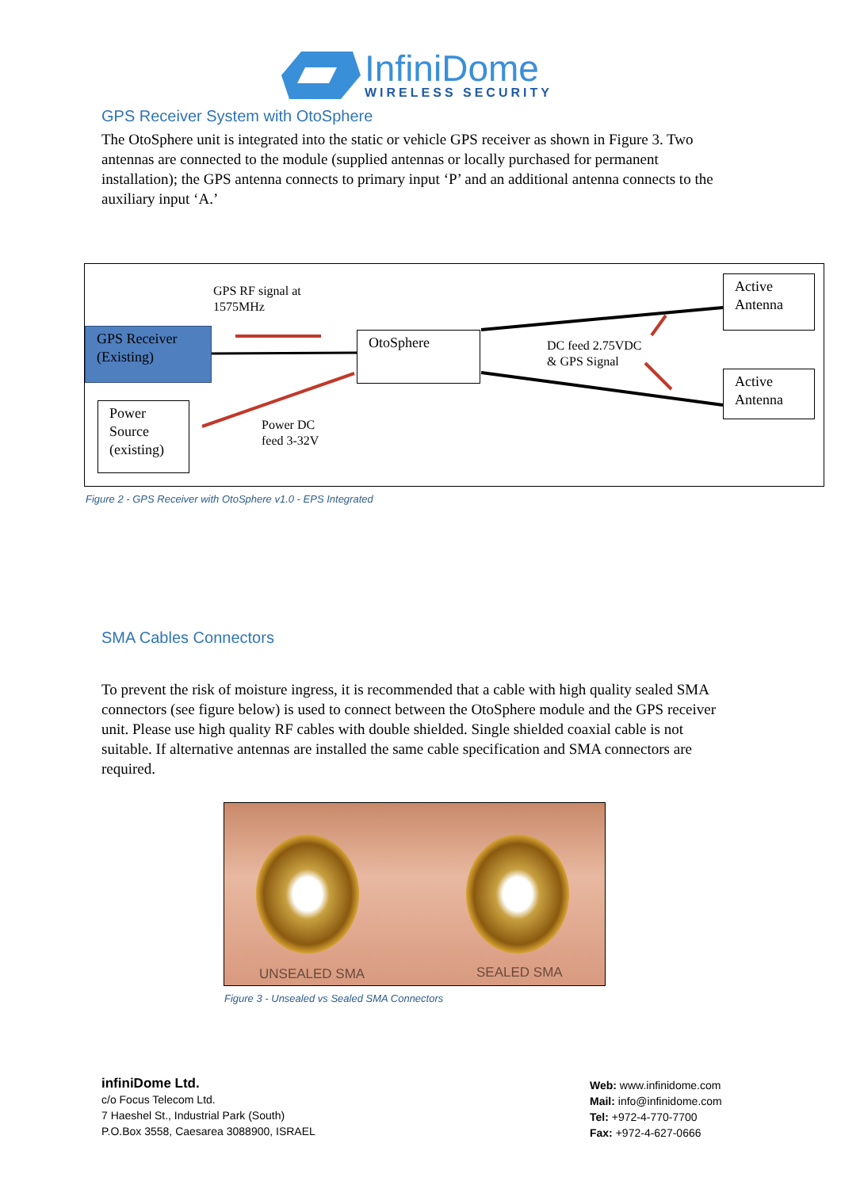InfiniDome
WIRELESS SECURITY
GPS Receiver System with OtoSphere
The OtoSphere unit is integrated into the static or vehicle GPS receiver as shown in Figure 3. Two antennas are connected to the module (supplied antennas or locally purchased for permanent installation); the GPS antenna connects to primary input ‘P’ and an additional antenna connects to the auxiliary input ‘A.’
GPS RF signal at
1575MHz
GPS Receiver
(Existing)
OtoSphere
DC feed 2.75VDC
& GPS Signal
Active
Antenna
Active
Antenna
Power
Source
(existing)
Power DC
feed 3-32V
Figure 2 - GPS Receiver with OtoSphere v1.0 - EPS Integrated
SMA Cables Connectors
To prevent the risk of moisture ingress, it is recommended that a cable with high quality sealed SMA connectors (see figure below) is used to connect between the OtoSphere module and the GPS receiver unit. Please use high quality RF cables with double shielded. Single shielded coaxial cable is not suitable. If alternative antennas are installed the same cable specification and SMA connectors are required.
UNSEALED SMA SEALED SMA
Figure 3 - Unsealed vs Sealed SMA Connectors
infiniDome Ltd.
c/o Focus Telecom Ltd.
7 Haeshel St., Industrial Park (South)
P.O.Box 3558, Caesarea 3088900, ISRAEL
Web: www.infinidome.com
Mail: info@infinidome.com
Tel: +972-4-770-7700
Fax: +972-4-627-0666